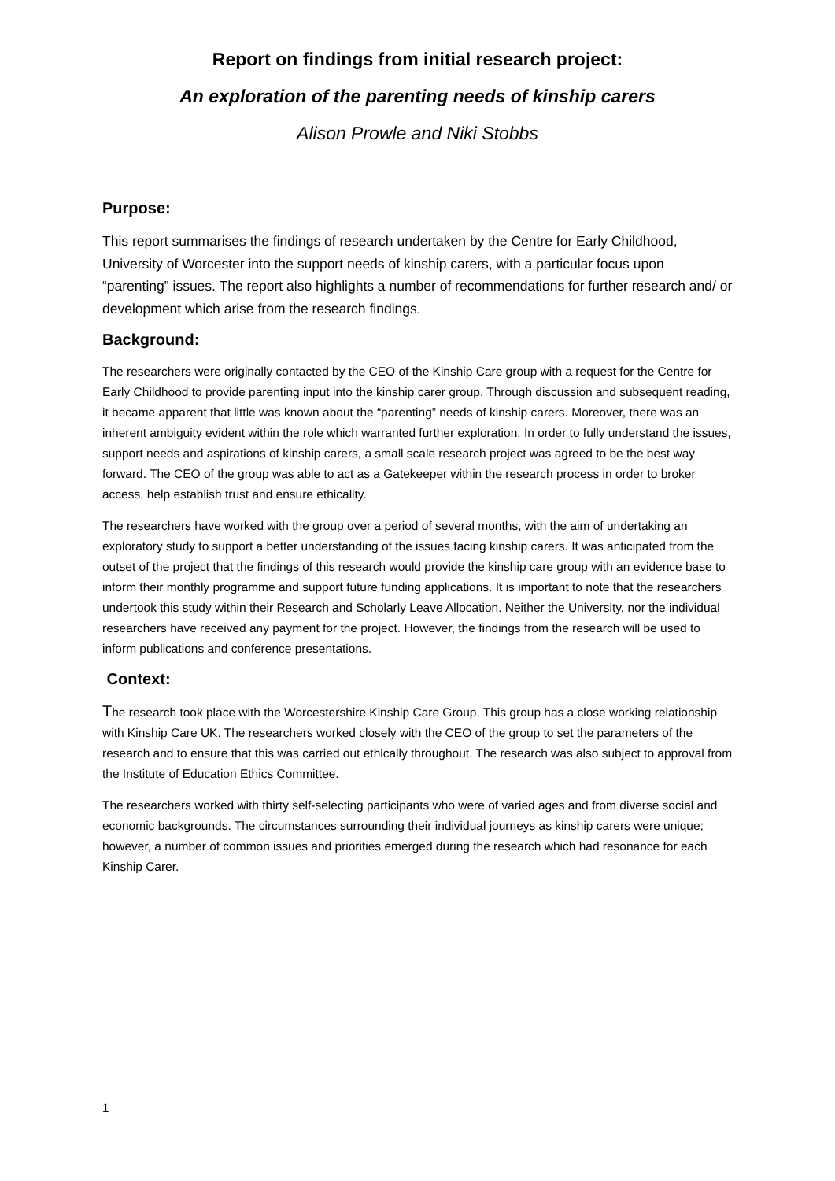Report on findings from initial research project:
An exploration of the parenting needs of kinship carers
Alison Prowle and Niki Stobbs
Purpose:
This report summarises the findings of research undertaken by the Centre for Early Childhood, University of Worcester into the support needs of kinship carers, with a particular focus upon “parenting” issues. The report also highlights a number of recommendations for further research and/ or development which arise from the research findings.
Background:
The researchers were originally contacted by the CEO of the Kinship Care group with a request for the Centre for Early Childhood to provide parenting input into the kinship carer group. Through discussion and subsequent reading, it became apparent that little was known about the “parenting” needs of kinship carers. Moreover, there was an inherent ambiguity evident within the role which warranted further exploration. In order to fully understand the issues, support needs and aspirations of kinship carers, a small scale research project was agreed to be the best way forward. The CEO of the group was able to act as a Gatekeeper within the research process in order to broker access, help establish trust and ensure ethicality.
The researchers have worked with the group over a period of several months, with the aim of undertaking an exploratory study to support a better understanding of the issues facing kinship carers. It was anticipated from the outset of the project that the findings of this research would provide the kinship care group with an evidence base to inform their monthly programme and support future funding applications. It is important to note that the researchers undertook this study within their Research and Scholarly Leave Allocation. Neither the University, nor the individual researchers have received any payment for the project. However, the findings from the research will be used to inform publications and conference presentations.
Context:
The research took place with the Worcestershire Kinship Care Group. This group has a close working relationship with Kinship Care UK. The researchers worked closely with the CEO of the group to set the parameters of the research and to ensure that this was carried out ethically throughout. The research was also subject to approval from the Institute of Education Ethics Committee.
The researchers worked with thirty self-selecting participants who were of varied ages and from diverse social and economic backgrounds. The circumstances surrounding their individual journeys as kinship carers were unique; however, a number of common issues and priorities emerged during the research which had resonance for each Kinship Carer.
1